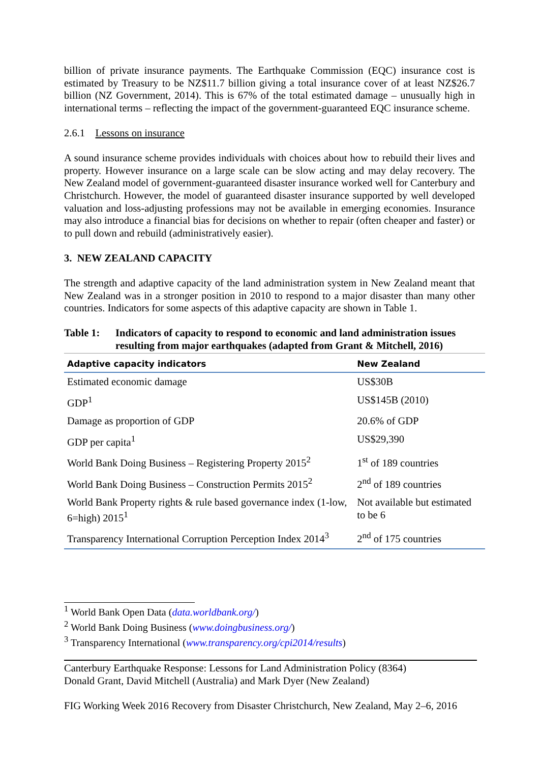billion of private insurance payments. The Earthquake Commission (EQC) insurance cost is estimated by Treasury to be NZ$11.7 billion giving a total insurance cover of at least NZ$26.7 billion (NZ Government, 2014). This is 67% of the total estimated damage – unusually high in international terms – reflecting the impact of the government-guaranteed EQC insurance scheme.
2.6.1 Lessons on insurance
A sound insurance scheme provides individuals with choices about how to rebuild their lives and property. However insurance on a large scale can be slow acting and may delay recovery. The New Zealand model of government-guaranteed disaster insurance worked well for Canterbury and Christchurch. However, the model of guaranteed disaster insurance supported by well developed valuation and loss-adjusting professions may not be available in emerging economies. Insurance may also introduce a financial bias for decisions on whether to repair (often cheaper and faster) or to pull down and rebuild (administratively easier).
3. NEW ZEALAND CAPACITY
The strength and adaptive capacity of the land administration system in New Zealand meant that New Zealand was in a stronger position in 2010 to respond to a major disaster than many other countries. Indicators for some aspects of this adaptive capacity are shown in Table 1.
Table 1: Indicators of capacity to respond to economic and land administration issues resulting from major earthquakes (adapted from Grant & Mitchell, 2016)
| Adaptive capacity indicators | New Zealand |
| --- | --- |
| Estimated economic damage | US$30B |
| GDP<sup>1</sup> | US$145B (2010) |
| Damage as proportion of GDP | 20.6% of GDP |
| GDP per capita<sup>1</sup> | US$29,390 |
| World Bank Doing Business – Registering Property 2015<sup>2</sup> | 1<sup>st</sup> of 189 countries |
| World Bank Doing Business – Construction Permits 2015<sup>2</sup> | 2<sup>nd</sup> of 189 countries |
| World Bank Property rights & rule based governance index (1-low, 6=high) 2015<sup>1</sup> | Not available but estimated to be 6 |
| Transparency International Corruption Perception Index 2014<sup>3</sup> | 2<sup>nd</sup> of 175 countries |
<sup>1</sup> World Bank Open Data (data.worldbank.org/)
<sup>2</sup> World Bank Doing Business (www.doingbusiness.org/)
<sup>3</sup> Transparency International (www.transparency.org/cpi2014/results)
Canterbury Earthquake Response: Lessons for Land Administration Policy (8364)
Donald Grant, David Mitchell (Australia) and Mark Dyer (New Zealand)
FIG Working Week 2016 Recovery from Disaster Christchurch, New Zealand, May 2–6, 2016